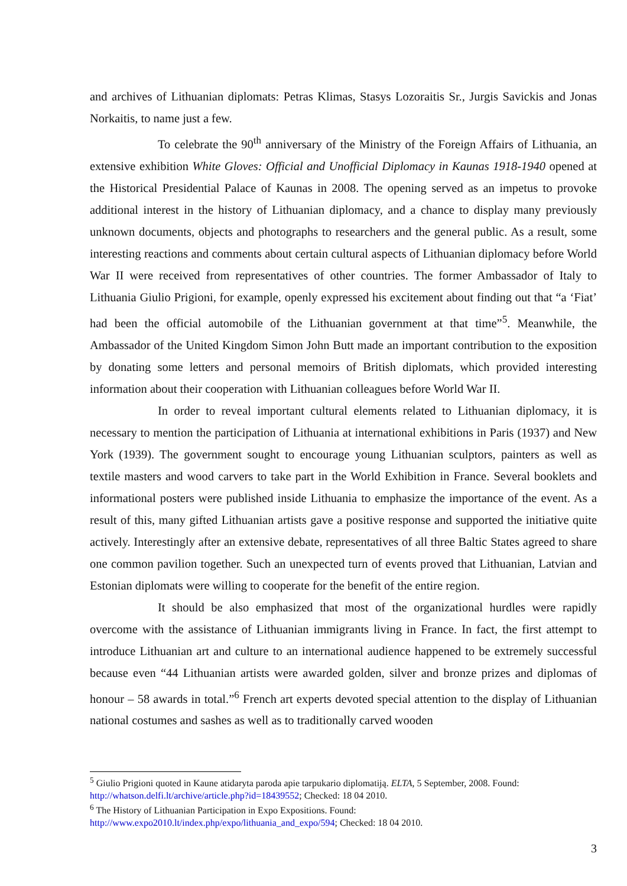and archives of Lithuanian diplomats: Petras Klimas, Stasys Lozoraitis Sr., Jurgis Savickis and Jonas Norkaitis, to name just a few.
To celebrate the 90<sup>th</sup> anniversary of the Ministry of the Foreign Affairs of Lithuania, an extensive exhibition White Gloves: Official and Unofficial Diplomacy in Kaunas 1918-1940 opened at the Historical Presidential Palace of Kaunas in 2008. The opening served as an impetus to provoke additional interest in the history of Lithuanian diplomacy, and a chance to display many previously unknown documents, objects and photographs to researchers and the general public. As a result, some interesting reactions and comments about certain cultural aspects of Lithuanian diplomacy before World War II were received from representatives of other countries. The former Ambassador of Italy to Lithuania Giulio Prigioni, for example, openly expressed his excitement about finding out that “a ‘Fiat’ had been the official automobile of the Lithuanian government at that time”<sup>5</sup>. Meanwhile, the Ambassador of the United Kingdom Simon John Butt made an important contribution to the exposition by donating some letters and personal memoirs of British diplomats, which provided interesting information about their cooperation with Lithuanian colleagues before World War II.
In order to reveal important cultural elements related to Lithuanian diplomacy, it is necessary to mention the participation of Lithuania at international exhibitions in Paris (1937) and New York (1939). The government sought to encourage young Lithuanian sculptors, painters as well as textile masters and wood carvers to take part in the World Exhibition in France. Several booklets and informational posters were published inside Lithuania to emphasize the importance of the event. As a result of this, many gifted Lithuanian artists gave a positive response and supported the initiative quite actively. Interestingly after an extensive debate, representatives of all three Baltic States agreed to share one common pavilion together. Such an unexpected turn of events proved that Lithuanian, Latvian and Estonian diplomats were willing to cooperate for the benefit of the entire region.
It should be also emphasized that most of the organizational hurdles were rapidly overcome with the assistance of Lithuanian immigrants living in France. In fact, the first attempt to introduce Lithuanian art and culture to an international audience happened to be extremely successful because even “44 Lithuanian artists were awarded golden, silver and bronze prizes and diplomas of honour – 58 awards in total.”<sup>6</sup> French art experts devoted special attention to the display of Lithuanian national costumes and sashes as well as to traditionally carved wooden
<sup>5</sup> Giulio Prigioni quoted in Kaune atidaryta paroda apie tarpukario diplomatiją. ELTA, 5 September, 2008. Found: http://whatson.delfi.lt/archive/article.php?id=18439552; Checked: 18 04 2010.
<sup>6</sup> The History of Lithuanian Participation in Expo Expositions. Found: http://www.expo2010.lt/index.php/expo/lithuania_and_expo/594; Checked: 18 04 2010.
3